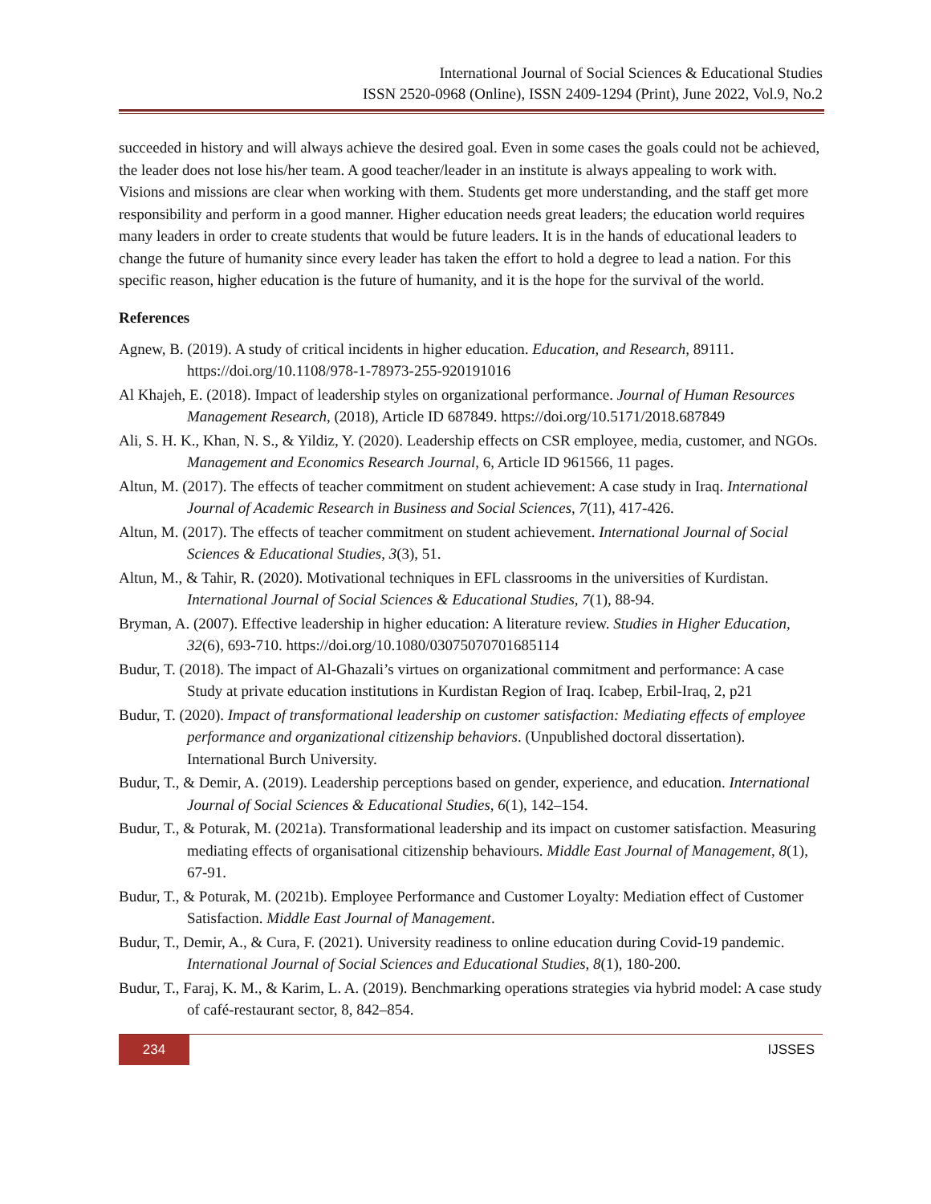International Journal of Social Sciences & Educational Studies
ISSN 2520-0968 (Online), ISSN 2409-1294 (Print), June 2022, Vol.9, No.2
succeeded in history and will always achieve the desired goal. Even in some cases the goals could not be achieved, the leader does not lose his/her team. A good teacher/leader in an institute is always appealing to work with. Visions and missions are clear when working with them. Students get more understanding, and the staff get more responsibility and perform in a good manner. Higher education needs great leaders; the education world requires many leaders in order to create students that would be future leaders. It is in the hands of educational leaders to change the future of humanity since every leader has taken the effort to hold a degree to lead a nation. For this specific reason, higher education is the future of humanity, and it is the hope for the survival of the world.
References
Agnew, B. (2019). A study of critical incidents in higher education. Education, and Research, 89111. https://doi.org/10.1108/978-1-78973-255-920191016
Al Khajeh, E. (2018). Impact of leadership styles on organizational performance. Journal of Human Resources Management Research, (2018), Article ID 687849. https://doi.org/10.5171/2018.687849
Ali, S. H. K., Khan, N. S., & Yildiz, Y. (2020). Leadership effects on CSR employee, media, customer, and NGOs. Management and Economics Research Journal, 6, Article ID 961566, 11 pages.
Altun, M. (2017). The effects of teacher commitment on student achievement: A case study in Iraq. International Journal of Academic Research in Business and Social Sciences, 7(11), 417-426.
Altun, M. (2017). The effects of teacher commitment on student achievement. International Journal of Social Sciences & Educational Studies, 3(3), 51.
Altun, M., & Tahir, R. (2020). Motivational techniques in EFL classrooms in the universities of Kurdistan. International Journal of Social Sciences & Educational Studies, 7(1), 88-94.
Bryman, A. (2007). Effective leadership in higher education: A literature review. Studies in Higher Education, 32(6), 693-710. https://doi.org/10.1080/03075070701685114
Budur, T. (2018). The impact of Al-Ghazali’s virtues on organizational commitment and performance: A case Study at private education institutions in Kurdistan Region of Iraq. Icabep, Erbil-Iraq, 2, p21
Budur, T. (2020). Impact of transformational leadership on customer satisfaction: Mediating effects of employee performance and organizational citizenship behaviors. (Unpublished doctoral dissertation). International Burch University.
Budur, T., & Demir, A. (2019). Leadership perceptions based on gender, experience, and education. International Journal of Social Sciences & Educational Studies, 6(1), 142–154.
Budur, T., & Poturak, M. (2021a). Transformational leadership and its impact on customer satisfaction. Measuring mediating effects of organisational citizenship behaviours. Middle East Journal of Management, 8(1), 67-91.
Budur, T., & Poturak, M. (2021b). Employee Performance and Customer Loyalty: Mediation effect of Customer Satisfaction. Middle East Journal of Management.
Budur, T., Demir, A., & Cura, F. (2021). University readiness to online education during Covid-19 pandemic. International Journal of Social Sciences and Educational Studies, 8(1), 180-200.
Budur, T., Faraj, K. M., & Karim, L. A. (2019). Benchmarking operations strategies via hybrid model: A case study of café-restaurant sector, 8, 842–854.
234
IJSSES